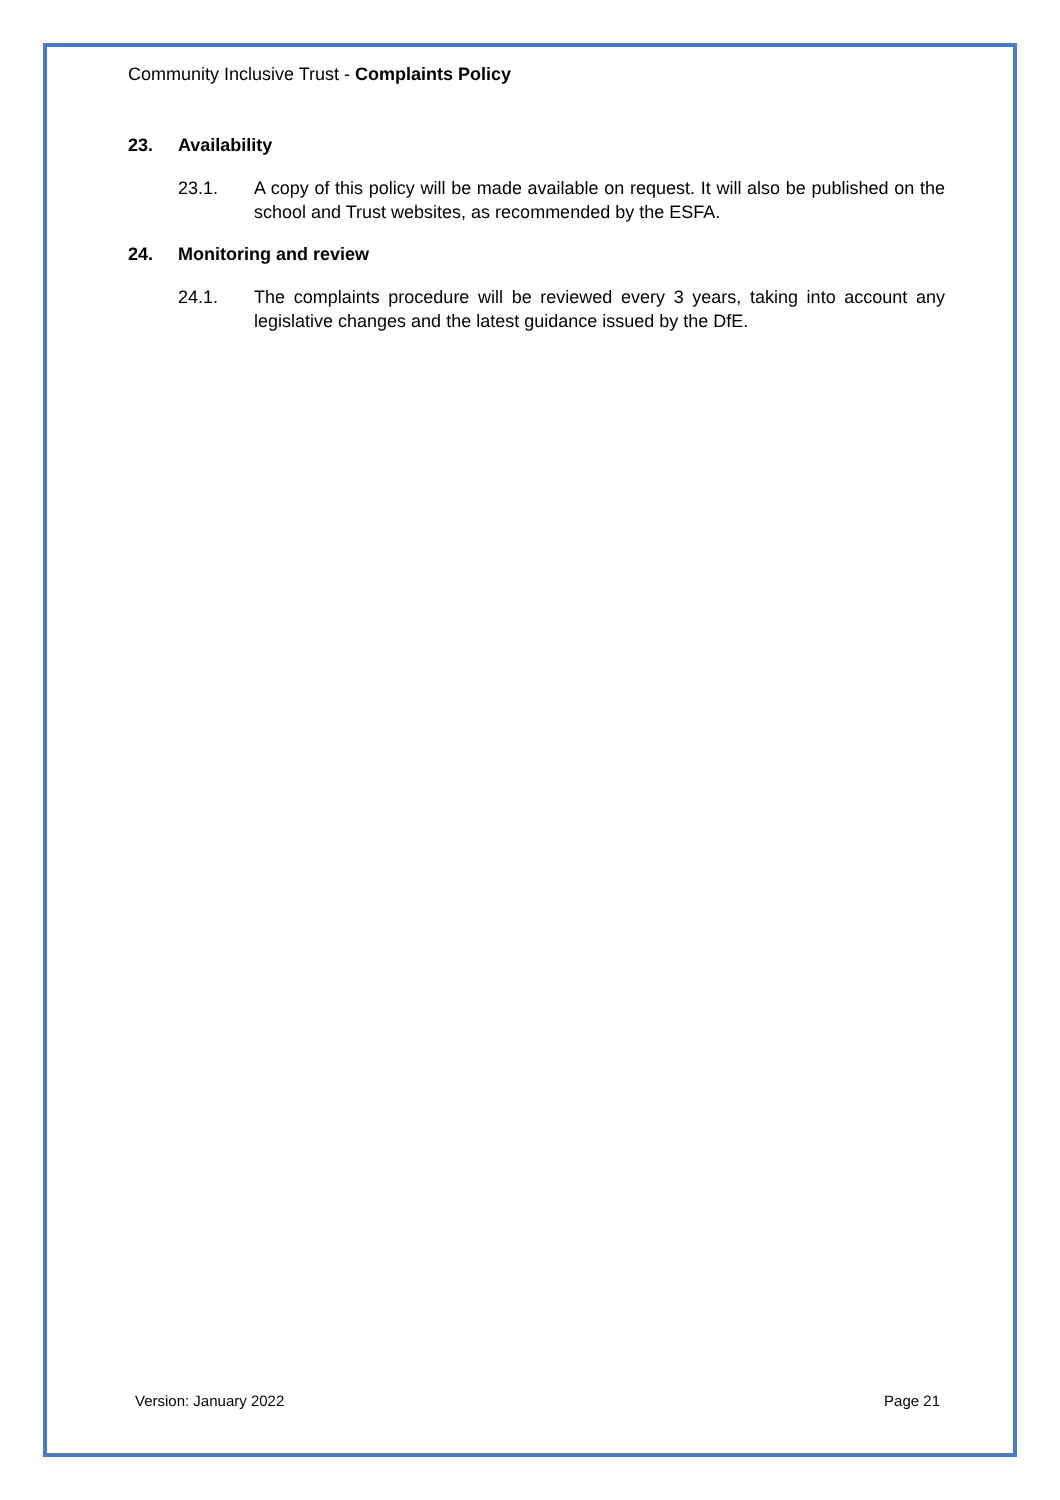Community Inclusive Trust - Complaints Policy
23. Availability
23.1. A copy of this policy will be made available on request. It will also be published on the school and Trust websites, as recommended by the ESFA.
24. Monitoring and review
24.1. The complaints procedure will be reviewed every 3 years, taking into account any legislative changes and the latest guidance issued by the DfE.
Version: January 2022 Page 21